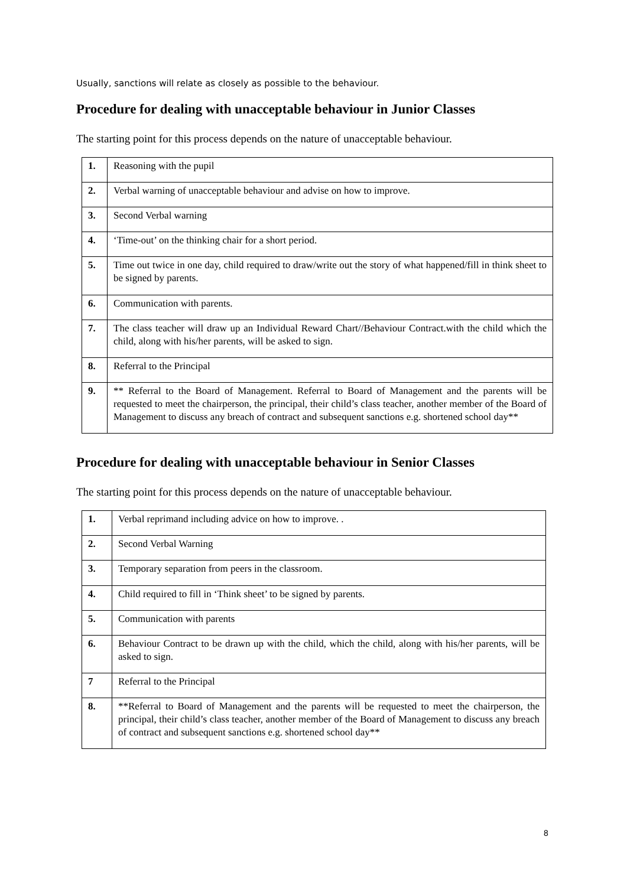Usually, sanctions will relate as closely as possible to the behaviour.
Procedure for dealing with unacceptable behaviour in Junior Classes
The starting point for this process depends on the nature of unacceptable behaviour.
| 1. | Reasoning with the pupil |
| 2. | Verbal warning of unacceptable behaviour and advise on how to improve. |
| 3. | Second Verbal warning |
| 4. | ‘Time-out’ on the thinking chair for a short period. |
| 5. | Time out twice in one day, child required to draw/write out the story of what happened/fill in think sheet to be signed by parents. |
| 6. | Communication with parents. |
| 7. | The class teacher will draw up an Individual Reward Chart//Behaviour Contract.with the child which the child, along with his/her parents, will be asked to sign. |
| 8. | Referral to the Principal |
| 9. | ** Referral to the Board of Management. Referral to Board of Management and the parents will be requested to meet the chairperson, the principal, their child’s class teacher, another member of the Board of Management to discuss any breach of contract and subsequent sanctions e.g. shortened school day** |
Procedure for dealing with unacceptable behaviour in Senior Classes
The starting point for this process depends on the nature of unacceptable behaviour.
| 1. | Verbal reprimand including advice on how to improve. . |
| 2. | Second Verbal Warning |
| 3. | Temporary separation from peers in the classroom. |
| 4. | Child required to fill in ‘Think sheet’ to be signed by parents. |
| 5. | Communication with parents |
| 6. | Behaviour Contract to be drawn up with the child, which the child, along with his/her parents, will be asked to sign. |
| 7 | Referral to the Principal |
| 8. | **Referral to Board of Management and the parents will be requested to meet the chairperson, the principal, their child’s class teacher, another member of the Board of Management to discuss any breach of contract and subsequent sanctions e.g. shortened school day** |
8